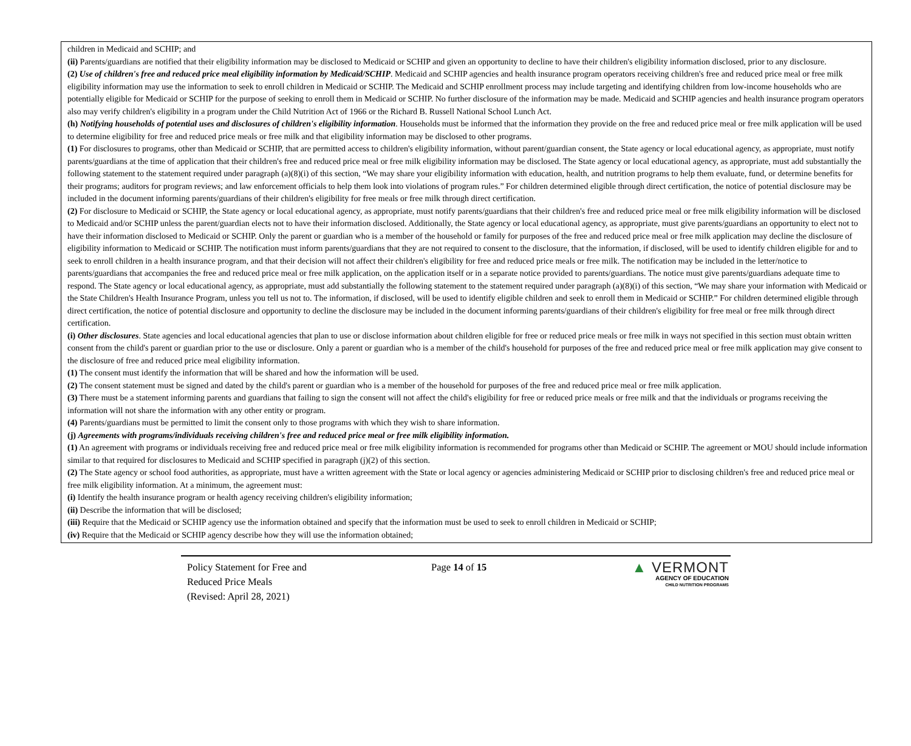children in Medicaid and SCHIP; and
(ii) Parents/guardians are notified that their eligibility information may be disclosed to Medicaid or SCHIP and given an opportunity to decline to have their children's eligibility information disclosed, prior to any disclosure.
(2) Use of children's free and reduced price meal eligibility information by Medicaid/SCHIP. Medicaid and SCHIP agencies and health insurance program operators receiving children's free and reduced price meal or free milk eligibility information may use the information to seek to enroll children in Medicaid or SCHIP. The Medicaid and SCHIP enrollment process may include targeting and identifying children from low-income households who are potentially eligible for Medicaid or SCHIP for the purpose of seeking to enroll them in Medicaid or SCHIP. No further disclosure of the information may be made. Medicaid and SCHIP agencies and health insurance program operators also may verify children's eligibility in a program under the Child Nutrition Act of 1966 or the Richard B. Russell National School Lunch Act.
(h) Notifying households of potential uses and disclosures of children's eligibility information. Households must be informed that the information they provide on the free and reduced price meal or free milk application will be used to determine eligibility for free and reduced price meals or free milk and that eligibility information may be disclosed to other programs.
(1) For disclosures to programs, other than Medicaid or SCHIP, that are permitted access to children's eligibility information, without parent/guardian consent, the State agency or local educational agency, as appropriate, must notify parents/guardians at the time of application that their children's free and reduced price meal or free milk eligibility information may be disclosed. The State agency or local educational agency, as appropriate, must add substantially the following statement to the statement required under paragraph (a)(8)(i) of this section, “We may share your eligibility information with education, health, and nutrition programs to help them evaluate, fund, or determine benefits for their programs; auditors for program reviews; and law enforcement officials to help them look into violations of program rules.” For children determined eligible through direct certification, the notice of potential disclosure may be included in the document informing parents/guardians of their children's eligibility for free meals or free milk through direct certification.
(2) For disclosure to Medicaid or SCHIP, the State agency or local educational agency, as appropriate, must notify parents/guardians that their children's free and reduced price meal or free milk eligibility information will be disclosed to Medicaid and/or SCHIP unless the parent/guardian elects not to have their information disclosed. Additionally, the State agency or local educational agency, as appropriate, must give parents/guardians an opportunity to elect not to have their information disclosed to Medicaid or SCHIP. Only the parent or guardian who is a member of the household or family for purposes of the free and reduced price meal or free milk application may decline the disclosure of eligibility information to Medicaid or SCHIP. The notification must inform parents/guardians that they are not required to consent to the disclosure, that the information, if disclosed, will be used to identify children eligible for and to seek to enroll children in a health insurance program, and that their decision will not affect their children's eligibility for free and reduced price meals or free milk. The notification may be included in the letter/notice to parents/guardians that accompanies the free and reduced price meal or free milk application, on the application itself or in a separate notice provided to parents/guardians. The notice must give parents/guardians adequate time to respond. The State agency or local educational agency, as appropriate, must add substantially the following statement to the statement required under paragraph (a)(8)(i) of this section, “We may share your information with Medicaid or the State Children's Health Insurance Program, unless you tell us not to. The information, if disclosed, will be used to identify eligible children and seek to enroll them in Medicaid or SCHIP.” For children determined eligible through direct certification, the notice of potential disclosure and opportunity to decline the disclosure may be included in the document informing parents/guardians of their children's eligibility for free meal or free milk through direct certification.
(i) Other disclosures. State agencies and local educational agencies that plan to use or disclose information about children eligible for free or reduced price meals or free milk in ways not specified in this section must obtain written consent from the child's parent or guardian prior to the use or disclosure. Only a parent or guardian who is a member of the child's household for purposes of the free and reduced price meal or free milk application may give consent to the disclosure of free and reduced price meal eligibility information.
(1) The consent must identify the information that will be shared and how the information will be used.
(2) The consent statement must be signed and dated by the child's parent or guardian who is a member of the household for purposes of the free and reduced price meal or free milk application.
(3) There must be a statement informing parents and guardians that failing to sign the consent will not affect the child's eligibility for free or reduced price meals or free milk and that the individuals or programs receiving the information will not share the information with any other entity or program.
(4) Parents/guardians must be permitted to limit the consent only to those programs with which they wish to share information.
(j) Agreements with programs/individuals receiving children's free and reduced price meal or free milk eligibility information.
(1) An agreement with programs or individuals receiving free and reduced price meal or free milk eligibility information is recommended for programs other than Medicaid or SCHIP. The agreement or MOU should include information similar to that required for disclosures to Medicaid and SCHIP specified in paragraph (j)(2) of this section.
(2) The State agency or school food authorities, as appropriate, must have a written agreement with the State or local agency or agencies administering Medicaid or SCHIP prior to disclosing children's free and reduced price meal or free milk eligibility information. At a minimum, the agreement must:
(i) Identify the health insurance program or health agency receiving children's eligibility information;
(ii) Describe the information that will be disclosed;
(iii) Require that the Medicaid or SCHIP agency use the information obtained and specify that the information must be used to seek to enroll children in Medicaid or SCHIP;
(iv) Require that the Medicaid or SCHIP agency describe how they will use the information obtained;
Policy Statement for Free and
Reduced Price Meals
(Revised: April 28, 2021)
Page 14 of 15
▲ VERMONT
AGENCY OF EDUCATION
CHILD NUTRITION PROGRAMS